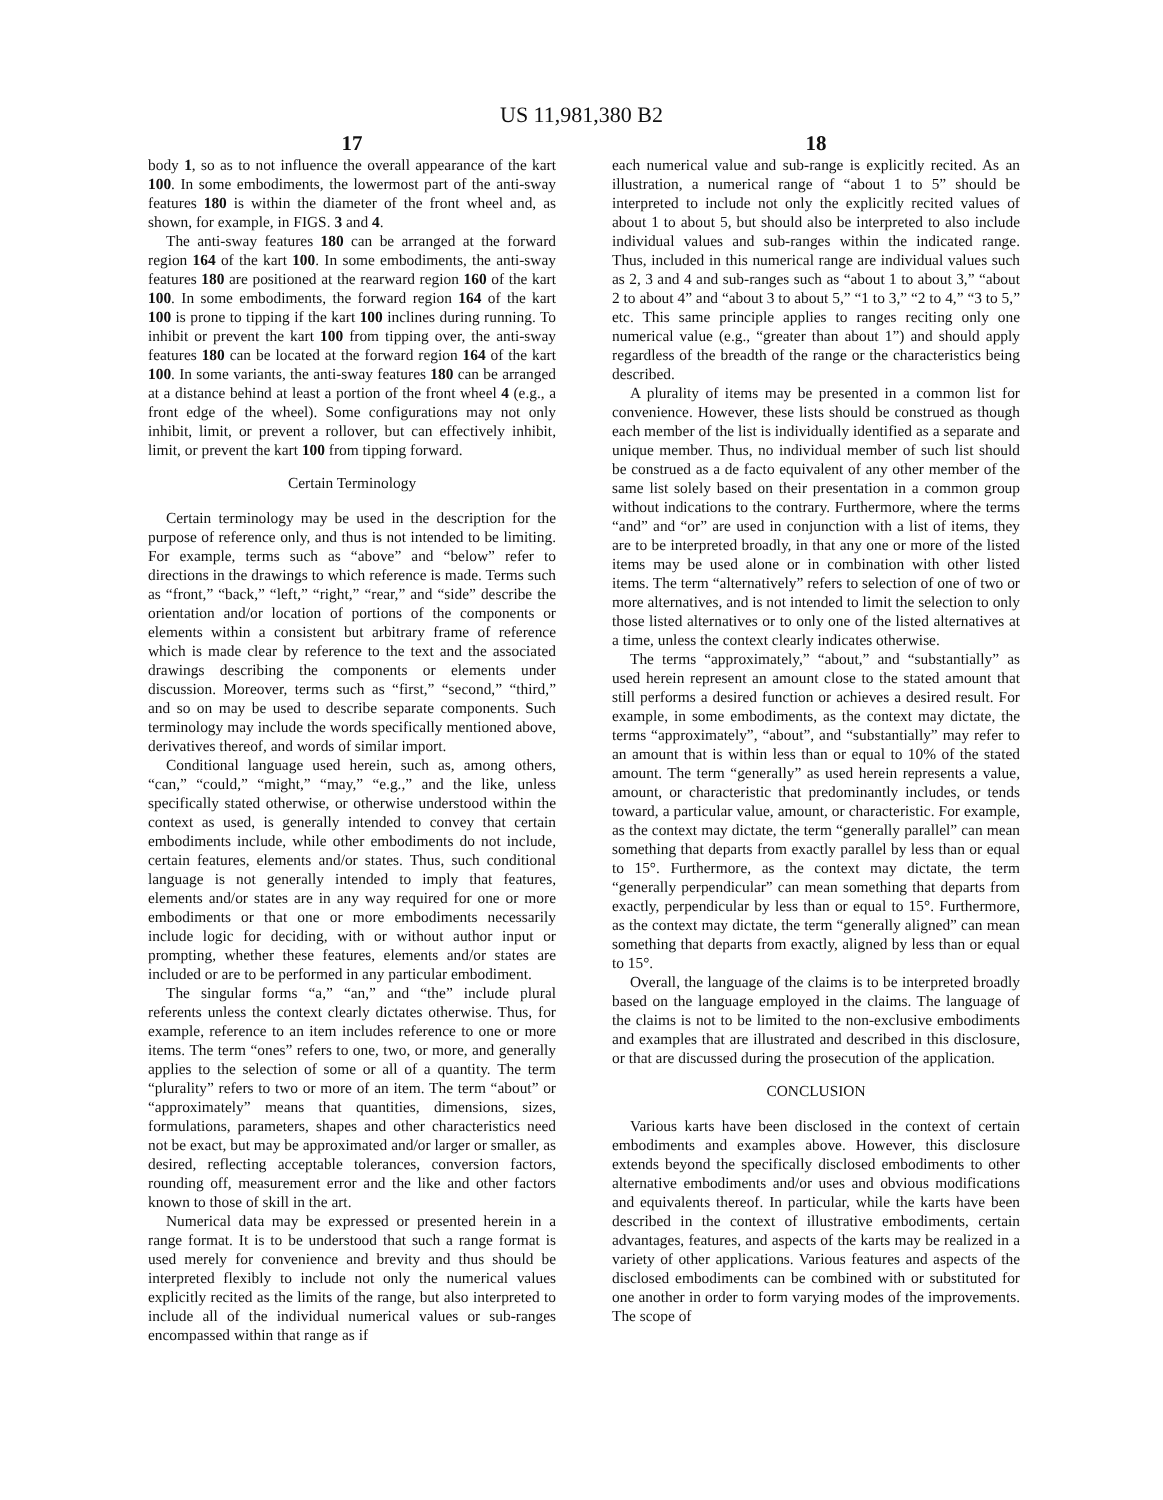US 11,981,380 B2
17
body 1, so as to not influence the overall appearance of the kart 100. In some embodiments, the lowermost part of the anti-sway features 180 is within the diameter of the front wheel and, as shown, for example, in FIGS. 3 and 4.
The anti-sway features 180 can be arranged at the forward region 164 of the kart 100. In some embodiments, the anti-sway features 180 are positioned at the rearward region 160 of the kart 100. In some embodiments, the forward region 164 of the kart 100 is prone to tipping if the kart 100 inclines during running. To inhibit or prevent the kart 100 from tipping over, the anti-sway features 180 can be located at the forward region 164 of the kart 100. In some variants, the anti-sway features 180 can be arranged at a distance behind at least a portion of the front wheel 4 (e.g., a front edge of the wheel). Some configurations may not only inhibit, limit, or prevent a rollover, but can effectively inhibit, limit, or prevent the kart 100 from tipping forward.
Certain Terminology
Certain terminology may be used in the description for the purpose of reference only, and thus is not intended to be limiting. For example, terms such as “above” and “below” refer to directions in the drawings to which reference is made. Terms such as “front,” “back,” “left,” “right,” “rear,” and “side” describe the orientation and/or location of portions of the components or elements within a consistent but arbitrary frame of reference which is made clear by reference to the text and the associated drawings describing the components or elements under discussion. Moreover, terms such as “first,” “second,” “third,” and so on may be used to describe separate components. Such terminology may include the words specifically mentioned above, derivatives thereof, and words of similar import.
Conditional language used herein, such as, among others, “can,” “could,” “might,” “may,” “e.g.,” and the like, unless specifically stated otherwise, or otherwise understood within the context as used, is generally intended to convey that certain embodiments include, while other embodiments do not include, certain features, elements and/or states. Thus, such conditional language is not generally intended to imply that features, elements and/or states are in any way required for one or more embodiments or that one or more embodiments necessarily include logic for deciding, with or without author input or prompting, whether these features, elements and/or states are included or are to be performed in any particular embodiment.
The singular forms “a,” “an,” and “the” include plural referents unless the context clearly dictates otherwise. Thus, for example, reference to an item includes reference to one or more items. The term “ones” refers to one, two, or more, and generally applies to the selection of some or all of a quantity. The term “plurality” refers to two or more of an item. The term “about” or “approximately” means that quantities, dimensions, sizes, formulations, parameters, shapes and other characteristics need not be exact, but may be approximated and/or larger or smaller, as desired, reflecting acceptable tolerances, conversion factors, rounding off, measurement error and the like and other factors known to those of skill in the art.
Numerical data may be expressed or presented herein in a range format. It is to be understood that such a range format is used merely for convenience and brevity and thus should be interpreted flexibly to include not only the numerical values explicitly recited as the limits of the range, but also interpreted to include all of the individual numerical values or sub-ranges encompassed within that range as if
18
each numerical value and sub-range is explicitly recited. As an illustration, a numerical range of “about 1 to 5” should be interpreted to include not only the explicitly recited values of about 1 to about 5, but should also be interpreted to also include individual values and sub-ranges within the indicated range. Thus, included in this numerical range are individual values such as 2, 3 and 4 and sub-ranges such as “about 1 to about 3,” “about 2 to about 4” and “about 3 to about 5,” “1 to 3,” “2 to 4,” “3 to 5,” etc. This same principle applies to ranges reciting only one numerical value (e.g., “greater than about 1”) and should apply regardless of the breadth of the range or the characteristics being described.
A plurality of items may be presented in a common list for convenience. However, these lists should be construed as though each member of the list is individually identified as a separate and unique member. Thus, no individual member of such list should be construed as a de facto equivalent of any other member of the same list solely based on their presentation in a common group without indications to the contrary. Furthermore, where the terms “and” and “or” are used in conjunction with a list of items, they are to be interpreted broadly, in that any one or more of the listed items may be used alone or in combination with other listed items. The term “alternatively” refers to selection of one of two or more alternatives, and is not intended to limit the selection to only those listed alternatives or to only one of the listed alternatives at a time, unless the context clearly indicates otherwise.
The terms “approximately,” “about,” and “substantially” as used herein represent an amount close to the stated amount that still performs a desired function or achieves a desired result. For example, in some embodiments, as the context may dictate, the terms “approximately”, “about”, and “substantially” may refer to an amount that is within less than or equal to 10% of the stated amount. The term “generally” as used herein represents a value, amount, or characteristic that predominantly includes, or tends toward, a particular value, amount, or characteristic. For example, as the context may dictate, the term “generally parallel” can mean something that departs from exactly parallel by less than or equal to 15°. Furthermore, as the context may dictate, the term “generally perpendicular” can mean something that departs from exactly, perpendicular by less than or equal to 15°. Furthermore, as the context may dictate, the term “generally aligned” can mean something that departs from exactly, aligned by less than or equal to 15°.
Overall, the language of the claims is to be interpreted broadly based on the language employed in the claims. The language of the claims is not to be limited to the non-exclusive embodiments and examples that are illustrated and described in this disclosure, or that are discussed during the prosecution of the application.
CONCLUSION
Various karts have been disclosed in the context of certain embodiments and examples above. However, this disclosure extends beyond the specifically disclosed embodiments to other alternative embodiments and/or uses and obvious modifications and equivalents thereof. In particular, while the karts have been described in the context of illustrative embodiments, certain advantages, features, and aspects of the karts may be realized in a variety of other applications. Various features and aspects of the disclosed embodiments can be combined with or substituted for one another in order to form varying modes of the improvements. The scope of